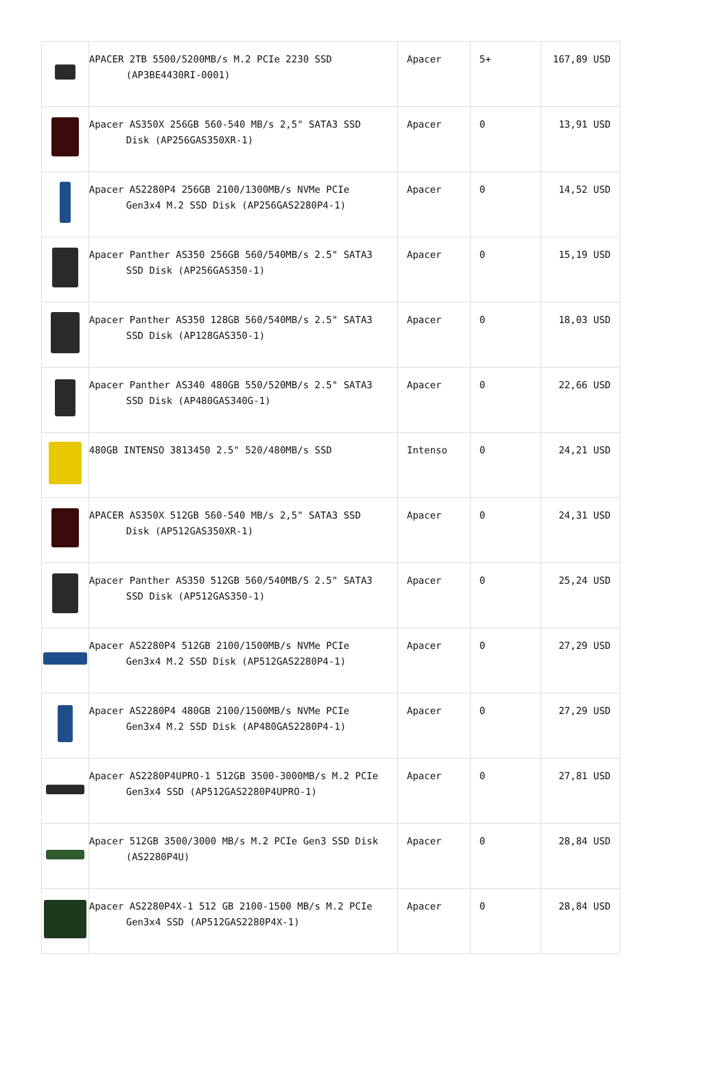| | APACER 2TB 5500/5200MB/s M.2 PCIe 2230 SSD (AP3BE4430RI-0001) | Apacer | 5+ | 167,89 USD |
| | Apacer AS350X 256GB 560-540 MB/s 2,5" SATA3 SSD Disk (AP256GAS350XR-1) | Apacer | 0 | 13,91 USD |
| | Apacer AS2280P4 256GB 2100/1300MB/s NVMe PCIe Gen3x4 M.2 SSD Disk (AP256GAS2280P4-1) | Apacer | 0 | 14,52 USD |
| | Apacer Panther AS350 256GB 560/540MB/s 2.5" SATA3 SSD Disk (AP256GAS350-1) | Apacer | 0 | 15,19 USD |
| | Apacer Panther AS350 128GB 560/540MB/s 2.5" SATA3 SSD Disk (AP128GAS350-1) | Apacer | 0 | 18,03 USD |
| | Apacer Panther AS340 480GB 550/520MB/s 2.5" SATA3 SSD Disk (AP480GAS340G-1) | Apacer | 0 | 22,66 USD |
| | 480GB INTENSO 3813450 2.5" 520/480MB/s SSD | Intenso | 0 | 24,21 USD |
| | APACER AS350X 512GB 560-540 MB/s 2,5" SATA3 SSD Disk (AP512GAS350XR-1) | Apacer | 0 | 24,31 USD |
| | Apacer Panther AS350 512GB 560/540MB/S 2.5" SATA3 SSD Disk (AP512GAS350-1) | Apacer | 0 | 25,24 USD |
| | Apacer AS2280P4 512GB 2100/1500MB/s NVMe PCIe Gen3x4 M.2 SSD Disk (AP512GAS2280P4-1) | Apacer | 0 | 27,29 USD |
| | Apacer AS2280P4 480GB 2100/1500MB/s NVMe PCIe Gen3x4 M.2 SSD Disk (AP480GAS2280P4-1) | Apacer | 0 | 27,29 USD |
| | Apacer AS2280P4UPRO-1 512GB 3500-3000MB/s M.2 PCIe Gen3x4 SSD (AP512GAS2280P4UPRO-1) | Apacer | 0 | 27,81 USD |
| | Apacer 512GB 3500/3000 MB/s M.2 PCIe Gen3 SSD Disk (AS2280P4U) | Apacer | 0 | 28,84 USD |
| | Apacer AS2280P4X-1 512 GB 2100-1500 MB/s M.2 PCIe Gen3x4 SSD (AP512GAS2280P4X-1) | Apacer | 0 | 28,84 USD |